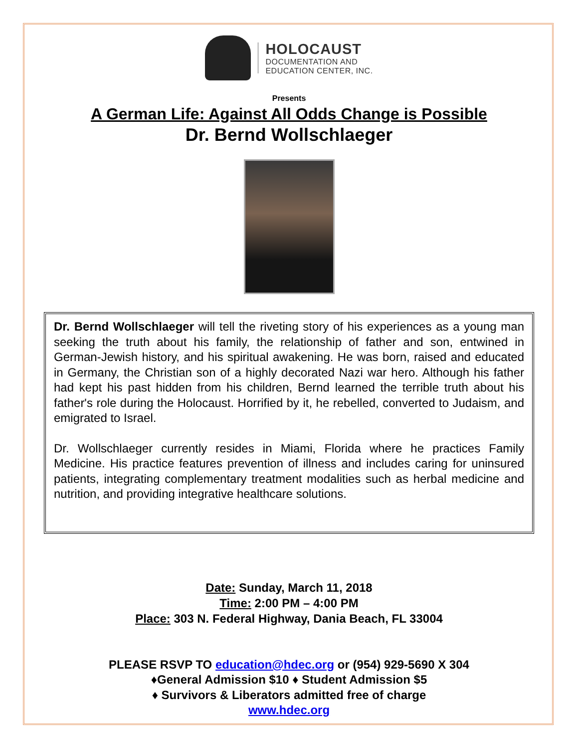HOLOCAUST
DOCUMENTATION AND
EDUCATION CENTER, INC.
Presents
A German Life: Against All Odds Change is Possible
Dr. Bernd Wollschlaeger
Dr. Bernd Wollschlaeger will tell the riveting story of his experiences as a young man seeking the truth about his family, the relationship of father and son, entwined in German-Jewish history, and his spiritual awakening. He was born, raised and educated in Germany, the Christian son of a highly decorated Nazi war hero. Although his father had kept his past hidden from his children, Bernd learned the terrible truth about his father's role during the Holocaust. Horrified by it, he rebelled, converted to Judaism, and emigrated to Israel.
Dr. Wollschlaeger currently resides in Miami, Florida where he practices Family Medicine. His practice features prevention of illness and includes caring for uninsured patients, integrating complementary treatment modalities such as herbal medicine and nutrition, and providing integrative healthcare solutions.
Date: Sunday, March 11, 2018
Time: 2:00 PM – 4:00 PM
Place: 303 N. Federal Highway, Dania Beach, FL 33004
PLEASE RSVP TO education@hdec.org or (954) 929-5690 X 304
♦General Admission $10 ♦ Student Admission $5
♦ Survivors & Liberators admitted free of charge
www.hdec.org